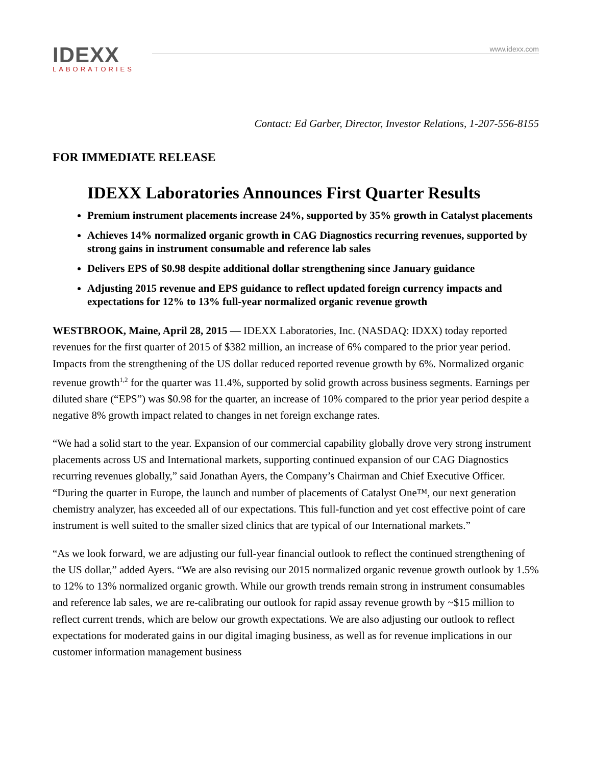IDEXX
LABORATORIES
www.idexx.com
Contact: Ed Garber, Director, Investor Relations, 1-207-556-8155
FOR IMMEDIATE RELEASE
IDEXX Laboratories Announces First Quarter Results
Premium instrument placements increase 24%, supported by 35% growth in Catalyst placements
Achieves 14% normalized organic growth in CAG Diagnostics recurring revenues, supported by strong gains in instrument consumable and reference lab sales
Delivers EPS of $0.98 despite additional dollar strengthening since January guidance
Adjusting 2015 revenue and EPS guidance to reflect updated foreign currency impacts and expectations for 12% to 13% full-year normalized organic revenue growth
WESTBROOK, Maine, April 28, 2015 — IDEXX Laboratories, Inc. (NASDAQ: IDXX) today reported revenues for the first quarter of 2015 of $382 million, an increase of 6% compared to the prior year period. Impacts from the strengthening of the US dollar reduced reported revenue growth by 6%. Normalized organic revenue growth<sup>1,2</sup> for the quarter was 11.4%, supported by solid growth across business segments. Earnings per diluted share (“EPS”) was $0.98 for the quarter, an increase of 10% compared to the prior year period despite a negative 8% growth impact related to changes in net foreign exchange rates.
“We had a solid start to the year. Expansion of our commercial capability globally drove very strong instrument placements across US and International markets, supporting continued expansion of our CAG Diagnostics recurring revenues globally,” said Jonathan Ayers, the Company’s Chairman and Chief Executive Officer. “During the quarter in Europe, the launch and number of placements of Catalyst One™, our next generation chemistry analyzer, has exceeded all of our expectations. This full-function and yet cost effective point of care instrument is well suited to the smaller sized clinics that are typical of our International markets.”
“As we look forward, we are adjusting our full-year financial outlook to reflect the continued strengthening of the US dollar,” added Ayers. “We are also revising our 2015 normalized organic revenue growth outlook by 1.5% to 12% to 13% normalized organic growth. While our growth trends remain strong in instrument consumables and reference lab sales, we are re-calibrating our outlook for rapid assay revenue growth by ~$15 million to reflect current trends, which are below our growth expectations. We are also adjusting our outlook to reflect expectations for moderated gains in our digital imaging business, as well as for revenue implications in our customer information management business